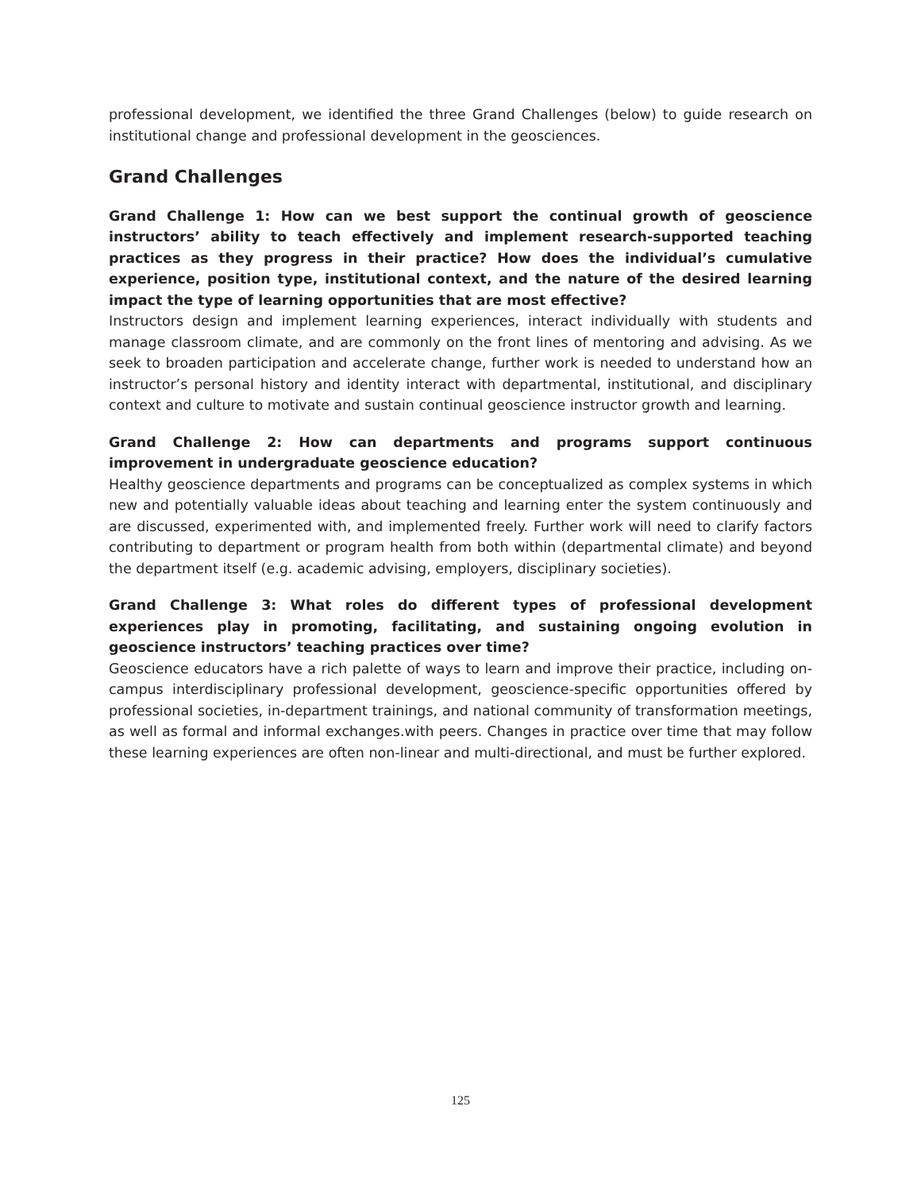professional development, we identified the three Grand Challenges (below) to guide research on institutional change and professional development in the geosciences.
Grand Challenges
Grand Challenge 1: How can we best support the continual growth of geoscience instructors’ ability to teach effectively and implement research-supported teaching practices as they progress in their practice? How does the individual’s cumulative experience, position type, institutional context, and the nature of the desired learning impact the type of learning opportunities that are most effective?
Instructors design and implement learning experiences, interact individually with students and manage classroom climate, and are commonly on the front lines of mentoring and advising. As we seek to broaden participation and accelerate change, further work is needed to understand how an instructor’s personal history and identity interact with departmental, institutional, and disciplinary context and culture to motivate and sustain continual geoscience instructor growth and learning.
Grand Challenge 2: How can departments and programs support continuous improvement in undergraduate geoscience education?
Healthy geoscience departments and programs can be conceptualized as complex systems in which new and potentially valuable ideas about teaching and learning enter the system continuously and are discussed, experimented with, and implemented freely. Further work will need to clarify factors contributing to department or program health from both within (departmental climate) and beyond the department itself (e.g. academic advising, employers, disciplinary societies).
Grand Challenge 3: What roles do different types of professional development experiences play in promoting, facilitating, and sustaining ongoing evolution in geoscience instructors’ teaching practices over time?
Geoscience educators have a rich palette of ways to learn and improve their practice, including on-campus interdisciplinary professional development, geoscience-specific opportunities offered by professional societies, in-department trainings, and national community of transformation meetings, as well as formal and informal exchanges.with peers. Changes in practice over time that may follow these learning experiences are often non-linear and multi-directional, and must be further explored.
125